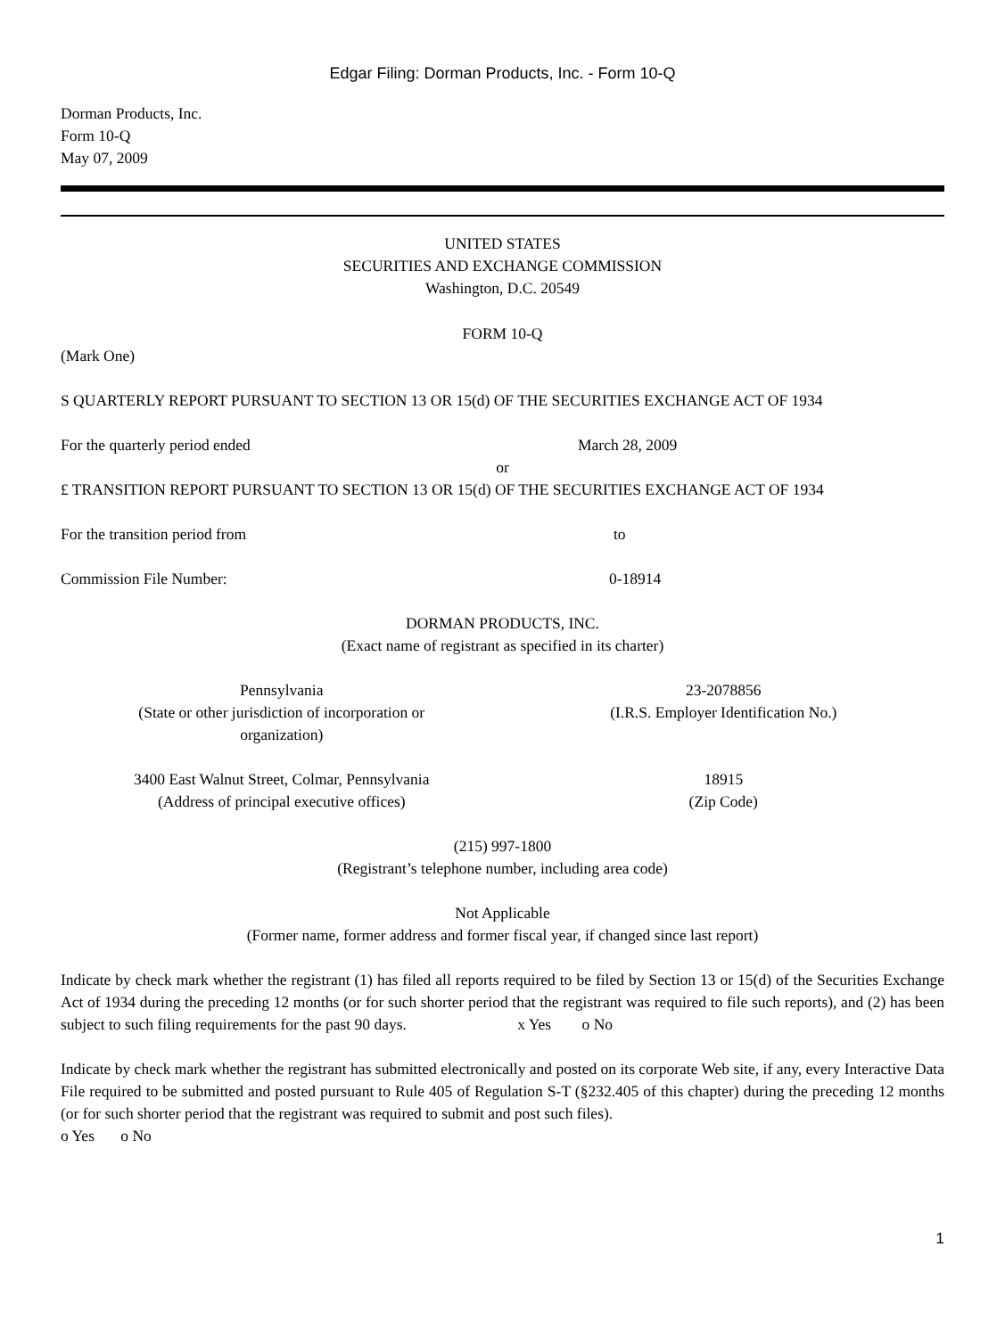Edgar Filing: Dorman Products, Inc. - Form 10-Q
Dorman Products, Inc.
Form 10-Q
May 07, 2009
UNITED STATES
SECURITIES AND EXCHANGE COMMISSION
Washington, D.C. 20549
FORM 10-Q
(Mark One)
S QUARTERLY REPORT PURSUANT TO SECTION 13 OR 15(d) OF THE SECURITIES EXCHANGE ACT OF 1934
For the quarterly period ended March 28, 2009
or
£ TRANSITION REPORT PURSUANT TO SECTION 13 OR 15(d) OF THE SECURITIES EXCHANGE ACT OF 1934
For the transition period from to
Commission File Number: 0-18914
DORMAN PRODUCTS, INC.
(Exact name of registrant as specified in its charter)
Pennsylvania
(State or other jurisdiction of incorporation or
organization)
23-2078856
(I.R.S. Employer Identification No.)
3400 East Walnut Street, Colmar, Pennsylvania
(Address of principal executive offices)
18915
(Zip Code)
(215) 997-1800
(Registrant’s telephone number, including area code)
Not Applicable
(Former name, former address and former fiscal year, if changed since last report)
Indicate by check mark whether the registrant (1) has filed all reports required to be filed by Section 13 or 15(d) of the Securities Exchange Act of 1934 during the preceding 12 months (or for such shorter period that the registrant was required to file such reports), and (2) has been subject to such filing requirements for the past 90 days. x Yes o No
Indicate by check mark whether the registrant has submitted electronically and posted on its corporate Web site, if any, every Interactive Data File required to be submitted and posted pursuant to Rule 405 of Regulation S-T (§232.405 of this chapter) during the preceding 12 months (or for such shorter period that the registrant was required to submit and post such files).
o Yes o No
1